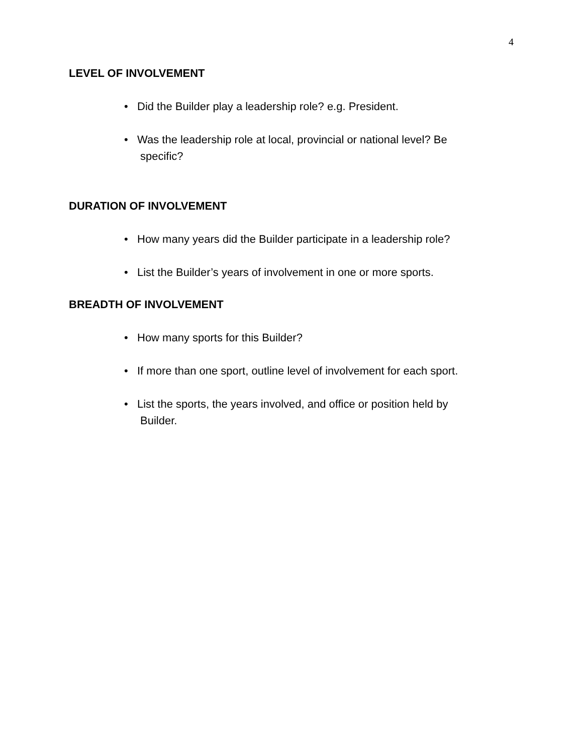4
LEVEL OF INVOLVEMENT
• Did the Builder play a leadership role? e.g. President.
• Was the leadership role at local, provincial or national level? Be
specific?
DURATION OF INVOLVEMENT
• How many years did the Builder participate in a leadership role?
• List the Builder’s years of involvement in one or more sports.
BREADTH OF INVOLVEMENT
• How many sports for this Builder?
• If more than one sport, outline level of involvement for each sport.
• List the sports, the years involved, and office or position held by
Builder.